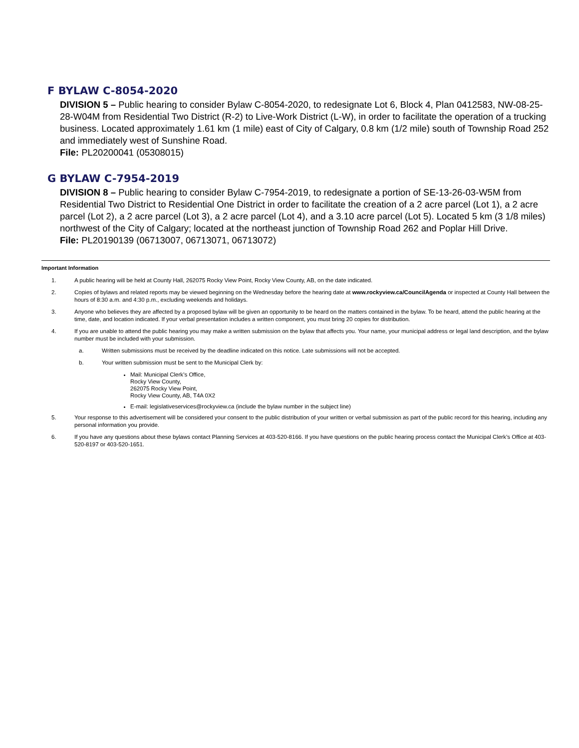F BYLAW C-8054-2020
DIVISION 5 – Public hearing to consider Bylaw C-8054-2020, to redesignate Lot 6, Block 4, Plan 0412583, NW-08-25-28-W04M from Residential Two District (R-2) to Live-Work District (L-W), in order to facilitate the operation of a trucking business. Located approximately 1.61 km (1 mile) east of City of Calgary, 0.8 km (1/2 mile) south of Township Road 252 and immediately west of Sunshine Road.
File: PL20200041 (05308015)
G BYLAW C-7954-2019
DIVISION 8 – Public hearing to consider Bylaw C-7954-2019, to redesignate a portion of SE-13-26-03-W5M from Residential Two District to Residential One District in order to facilitate the creation of a 2 acre parcel (Lot 1), a 2 acre parcel (Lot 2), a 2 acre parcel (Lot 3), a 2 acre parcel (Lot 4), and a 3.10 acre parcel (Lot 5). Located 5 km (3 1/8 miles) northwest of the City of Calgary; located at the northeast junction of Township Road 262 and Poplar Hill Drive.
File: PL20190139 (06713007, 06713071, 06713072)
Important Information
1. A public hearing will be held at County Hall, 262075 Rocky View Point, Rocky View County, AB, on the date indicated.
2. Copies of bylaws and related reports may be viewed beginning on the Wednesday before the hearing date at www.rockyview.ca/CouncilAgenda or inspected at County Hall between the hours of 8:30 a.m. and 4:30 p.m., excluding weekends and holidays.
3. Anyone who believes they are affected by a proposed bylaw will be given an opportunity to be heard on the matters contained in the bylaw. To be heard, attend the public hearing at the time, date, and location indicated. If your verbal presentation includes a written component, you must bring 20 copies for distribution.
4. If you are unable to attend the public hearing you may make a written submission on the bylaw that affects you. Your name, your municipal address or legal land description, and the bylaw number must be included with your submission.
a. Written submissions must be received by the deadline indicated on this notice. Late submissions will not be accepted.
b. Your written submission must be sent to the Municipal Clerk by:
Mail: Municipal Clerk’s Office,
Rocky View County,
262075 Rocky View Point,
Rocky View County, AB, T4A 0X2
E-mail: legislativeservices@rockyview.ca (include the bylaw number in the subject line)
5. Your response to this advertisement will be considered your consent to the public distribution of your written or verbal submission as part of the public record for this hearing, including any personal information you provide.
6. If you have any questions about these bylaws contact Planning Services at 403-520-8166. If you have questions on the public hearing process contact the Municipal Clerk’s Office at 403-520-8197 or 403-520-1651.